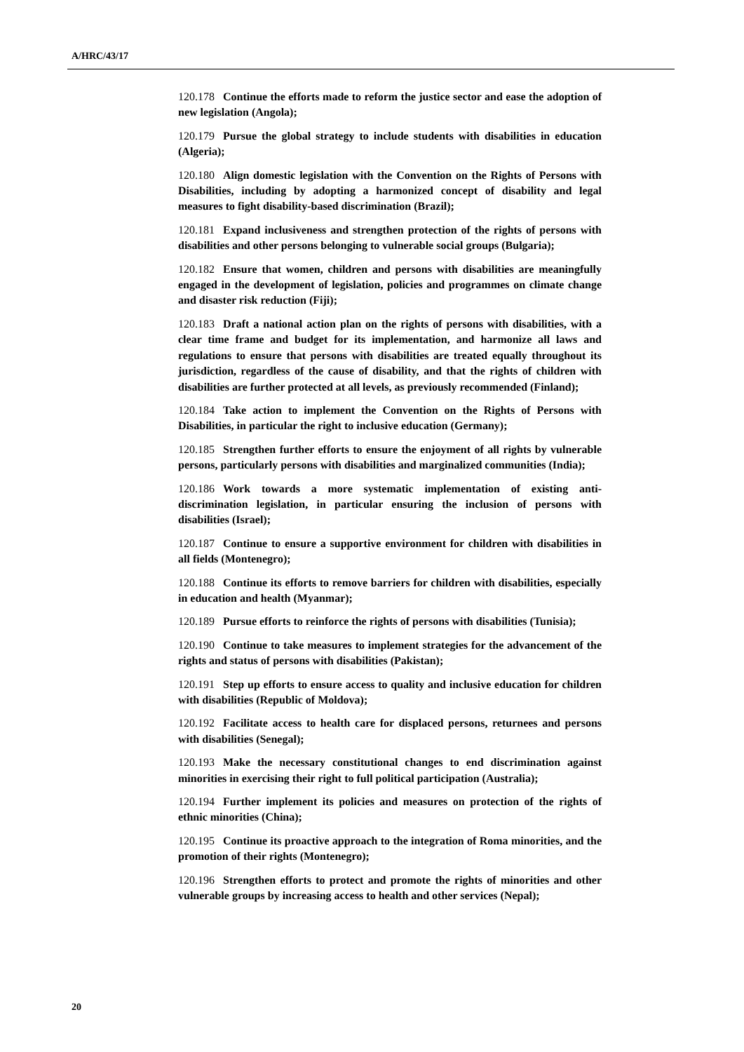A/HRC/43/17
120.178 Continue the efforts made to reform the justice sector and ease the adoption of new legislation (Angola);
120.179 Pursue the global strategy to include students with disabilities in education (Algeria);
120.180 Align domestic legislation with the Convention on the Rights of Persons with Disabilities, including by adopting a harmonized concept of disability and legal measures to fight disability-based discrimination (Brazil);
120.181 Expand inclusiveness and strengthen protection of the rights of persons with disabilities and other persons belonging to vulnerable social groups (Bulgaria);
120.182 Ensure that women, children and persons with disabilities are meaningfully engaged in the development of legislation, policies and programmes on climate change and disaster risk reduction (Fiji);
120.183 Draft a national action plan on the rights of persons with disabilities, with a clear time frame and budget for its implementation, and harmonize all laws and regulations to ensure that persons with disabilities are treated equally throughout its jurisdiction, regardless of the cause of disability, and that the rights of children with disabilities are further protected at all levels, as previously recommended (Finland);
120.184 Take action to implement the Convention on the Rights of Persons with Disabilities, in particular the right to inclusive education (Germany);
120.185 Strengthen further efforts to ensure the enjoyment of all rights by vulnerable persons, particularly persons with disabilities and marginalized communities (India);
120.186 Work towards a more systematic implementation of existing anti-discrimination legislation, in particular ensuring the inclusion of persons with disabilities (Israel);
120.187 Continue to ensure a supportive environment for children with disabilities in all fields (Montenegro);
120.188 Continue its efforts to remove barriers for children with disabilities, especially in education and health (Myanmar);
120.189 Pursue efforts to reinforce the rights of persons with disabilities (Tunisia);
120.190 Continue to take measures to implement strategies for the advancement of the rights and status of persons with disabilities (Pakistan);
120.191 Step up efforts to ensure access to quality and inclusive education for children with disabilities (Republic of Moldova);
120.192 Facilitate access to health care for displaced persons, returnees and persons with disabilities (Senegal);
120.193 Make the necessary constitutional changes to end discrimination against minorities in exercising their right to full political participation (Australia);
120.194 Further implement its policies and measures on protection of the rights of ethnic minorities (China);
120.195 Continue its proactive approach to the integration of Roma minorities, and the promotion of their rights (Montenegro);
120.196 Strengthen efforts to protect and promote the rights of minorities and other vulnerable groups by increasing access to health and other services (Nepal);
20